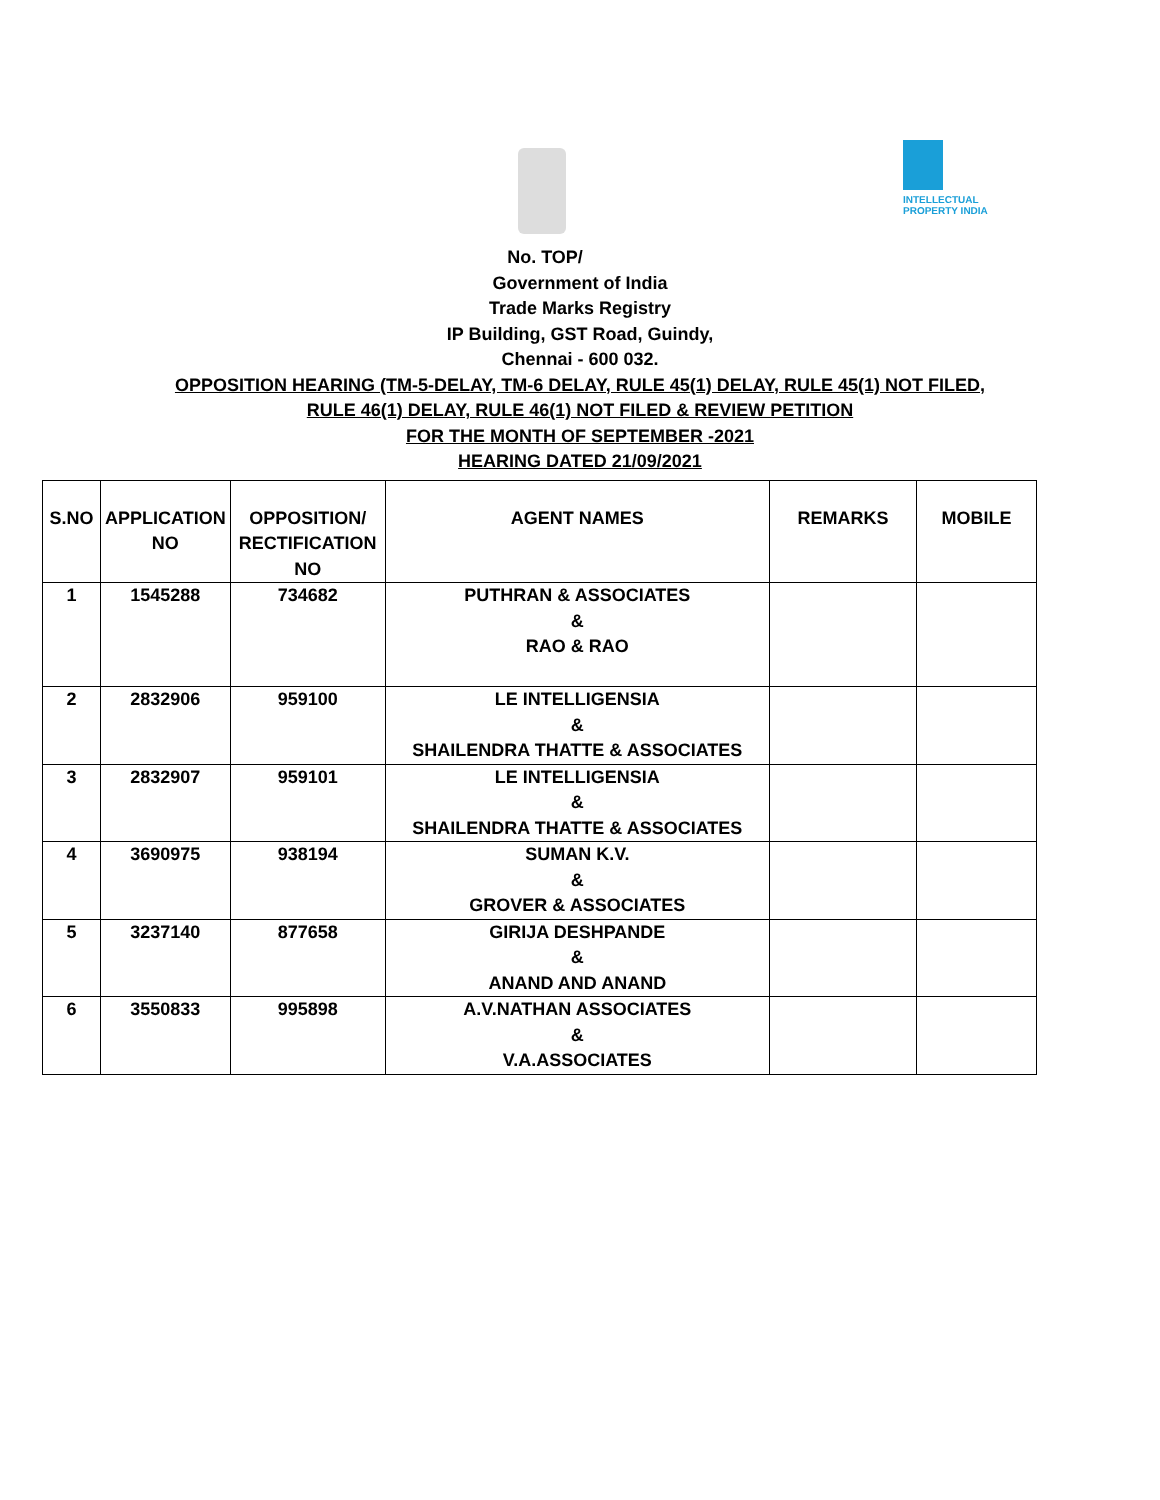INTELLECTUAL PROPERTY INDIA
No. TOP/
Government of India
Trade Marks Registry
IP Building, GST Road, Guindy,
Chennai - 600 032.
OPPOSITION HEARING (TM-5-DELAY, TM-6 DELAY, RULE 45(1) DELAY, RULE 45(1) NOT FILED,
RULE 46(1) DELAY, RULE 46(1) NOT FILED & REVIEW PETITION
FOR THE MONTH OF SEPTEMBER -2021
HEARING DATED 21/09/2021
| S.NO | APPLICATION NO | OPPOSITION/ RECTIFICATION NO | AGENT NAMES | REMARKS | MOBILE |
| --- | --- | --- | --- | --- | --- |
| 1 | 1545288 | 734682 | PUTHRAN & ASSOCIATES & RAO & RAO | | |
| 2 | 2832906 | 959100 | LE INTELLIGENSIA & SHAILENDRA THATTE & ASSOCIATES | | |
| 3 | 2832907 | 959101 | LE INTELLIGENSIA & SHAILENDRA THATTE & ASSOCIATES | | |
| 4 | 3690975 | 938194 | SUMAN K.V. & GROVER & ASSOCIATES | | |
| 5 | 3237140 | 877658 | GIRIJA DESHPANDE & ANAND AND ANAND | | |
| 6 | 3550833 | 995898 | A.V.NATHAN ASSOCIATES & V.A.ASSOCIATES | | |